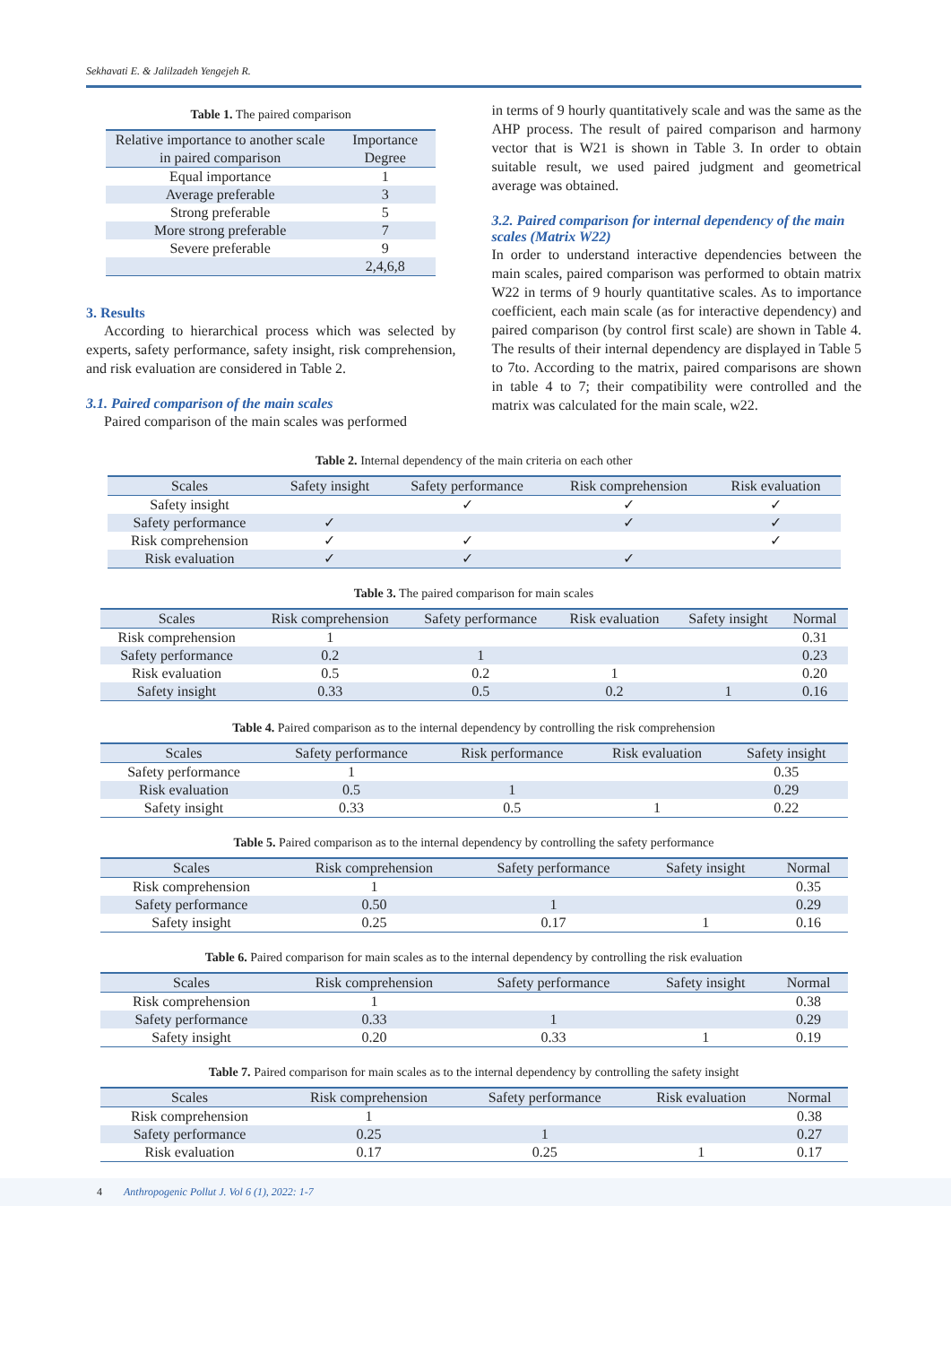Sekhavati E. & Jalilzadeh Yengejeh R.
Table 1. The paired comparison
| Relative importance to another scale in paired comparison | Importance Degree |
| --- | --- |
| Equal importance | 1 |
| Average preferable | 3 |
| Strong preferable | 5 |
| More strong preferable | 7 |
| Severe preferable | 9 |
| | 2,4,6,8 |
3. Results
According to hierarchical process which was selected by experts, safety performance, safety insight, risk comprehension, and risk evaluation are considered in Table 2.
3.1. Paired comparison of the main scales
Paired comparison of the main scales was performed
in terms of 9 hourly quantitatively scale and was the same as the AHP process. The result of paired comparison and harmony vector that is W21 is shown in Table 3. In order to obtain suitable result, we used paired judgment and geometrical average was obtained.
3.2. Paired comparison for internal dependency of the main scales (Matrix W22)
In order to understand interactive dependencies between the main scales, paired comparison was performed to obtain matrix W22 in terms of 9 hourly quantitative scales. As to importance coefficient, each main scale (as for interactive dependency) and paired comparison (by control first scale) are shown in Table 4. The results of their internal dependency are displayed in Table 5 to 7to. According to the matrix, paired comparisons are shown in table 4 to 7; their compatibility were controlled and the matrix was calculated for the main scale, w22.
Table 2. Internal dependency of the main criteria on each other
| Scales | Safety insight | Safety performance | Risk comprehension | Risk evaluation |
| --- | --- | --- | --- | --- |
| Safety insight | | ✓ | ✓ | ✓ |
| Safety performance | ✓ | | ✓ | ✓ |
| Risk comprehension | ✓ | ✓ | | ✓ |
| Risk evaluation | ✓ | ✓ | ✓ | |
Table 3. The paired comparison for main scales
| Scales | Risk comprehension | Safety performance | Risk evaluation | Safety insight | Normal |
| --- | --- | --- | --- | --- | --- |
| Risk comprehension | 1 | | | | 0.31 |
| Safety performance | 0.2 | 1 | | | 0.23 |
| Risk evaluation | 0.5 | 0.2 | 1 | | 0.20 |
| Safety insight | 0.33 | 0.5 | 0.2 | 1 | 0.16 |
Table 4. Paired comparison as to the internal dependency by controlling the risk comprehension
| Scales | Safety performance | Risk performance | Risk evaluation | Safety insight |
| --- | --- | --- | --- | --- |
| Safety performance | 1 | | | 0.35 |
| Risk evaluation | 0.5 | 1 | | 0.29 |
| Safety insight | 0.33 | 0.5 | 1 | 0.22 |
Table 5. Paired comparison as to the internal dependency by controlling the safety performance
| Scales | Risk comprehension | Safety performance | Safety insight | Normal |
| --- | --- | --- | --- | --- |
| Risk comprehension | 1 | | | 0.35 |
| Safety performance | 0.50 | 1 | | 0.29 |
| Safety insight | 0.25 | 0.17 | 1 | 0.16 |
Table 6. Paired comparison for main scales as to the internal dependency by controlling the risk evaluation
| Scales | Risk comprehension | Safety performance | Safety insight | Normal |
| --- | --- | --- | --- | --- |
| Risk comprehension | 1 | | | 0.38 |
| Safety performance | 0.33 | 1 | | 0.29 |
| Safety insight | 0.20 | 0.33 | 1 | 0.19 |
Table 7. Paired comparison for main scales as to the internal dependency by controlling the safety insight
| Scales | Risk comprehension | Safety performance | Risk evaluation | Normal |
| --- | --- | --- | --- | --- |
| Risk comprehension | 1 | | | 0.38 |
| Safety performance | 0.25 | 1 | | 0.27 |
| Risk evaluation | 0.17 | 0.25 | 1 | 0.17 |
4 Anthropogenic Pollut J. Vol 6 (1), 2022: 1-7